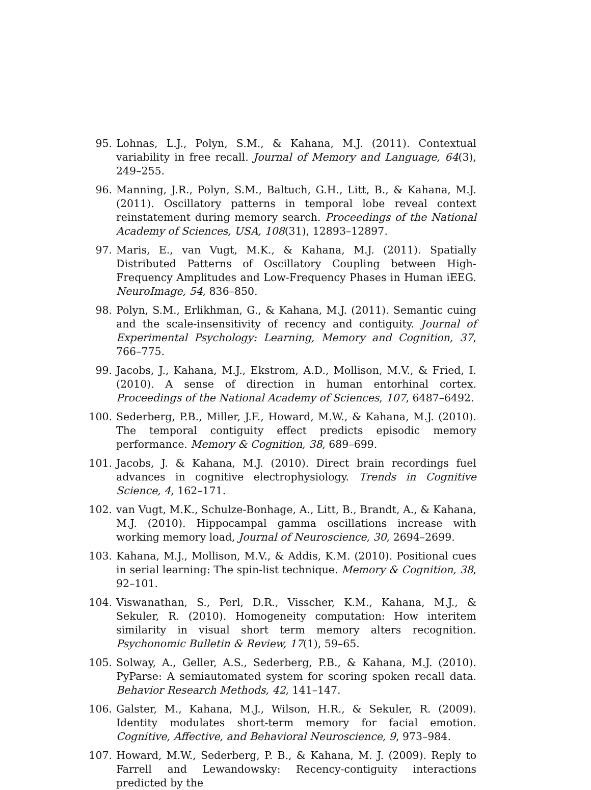95. Lohnas, L.J., Polyn, S.M., & Kahana, M.J. (2011). Contextual variability in free recall. Journal of Memory and Language, 64(3), 249–255.
96. Manning, J.R., Polyn, S.M., Baltuch, G.H., Litt, B., & Kahana, M.J. (2011). Oscillatory patterns in temporal lobe reveal context reinstatement during memory search. Proceedings of the National Academy of Sciences, USA, 108(31), 12893–12897.
97. Maris, E., van Vugt, M.K., & Kahana, M.J. (2011). Spatially Distributed Patterns of Oscillatory Coupling between High-Frequency Amplitudes and Low-Frequency Phases in Human iEEG. NeuroImage, 54, 836–850.
98. Polyn, S.M., Erlikhman, G., & Kahana, M.J. (2011). Semantic cuing and the scale-insensitivity of recency and contiguity. Journal of Experimental Psychology: Learning, Memory and Cognition, 37, 766–775.
99. Jacobs, J., Kahana, M.J., Ekstrom, A.D., Mollison, M.V., & Fried, I. (2010). A sense of direction in human entorhinal cortex. Proceedings of the National Academy of Sciences, 107, 6487–6492.
100. Sederberg, P.B., Miller, J.F., Howard, M.W., & Kahana, M.J. (2010). The temporal contiguity effect predicts episodic memory performance. Memory & Cognition, 38, 689–699.
101. Jacobs, J. & Kahana, M.J. (2010). Direct brain recordings fuel advances in cognitive electrophysiology. Trends in Cognitive Science, 4, 162–171.
102. van Vugt, M.K., Schulze-Bonhage, A., Litt, B., Brandt, A., & Kahana, M.J. (2010). Hippocampal gamma oscillations increase with working memory load, Journal of Neuroscience, 30, 2694–2699.
103. Kahana, M.J., Mollison, M.V., & Addis, K.M. (2010). Positional cues in serial learning: The spin-list technique. Memory & Cognition, 38, 92–101.
104. Viswanathan, S., Perl, D.R., Visscher, K.M., Kahana, M.J., & Sekuler, R. (2010). Homogeneity computation: How interitem similarity in visual short term memory alters recognition. Psychonomic Bulletin & Review, 17(1), 59–65.
105. Solway, A., Geller, A.S., Sederberg, P.B., & Kahana, M.J. (2010). PyParse: A semiautomated system for scoring spoken recall data. Behavior Research Methods, 42, 141–147.
106. Galster, M., Kahana, M.J., Wilson, H.R., & Sekuler, R. (2009). Identity modulates short-term memory for facial emotion. Cognitive, Affective, and Behavioral Neuroscience, 9, 973–984.
107. Howard, M.W., Sederberg, P. B., & Kahana, M. J. (2009). Reply to Farrell and Lewandowsky: Recency-contiguity interactions predicted by the